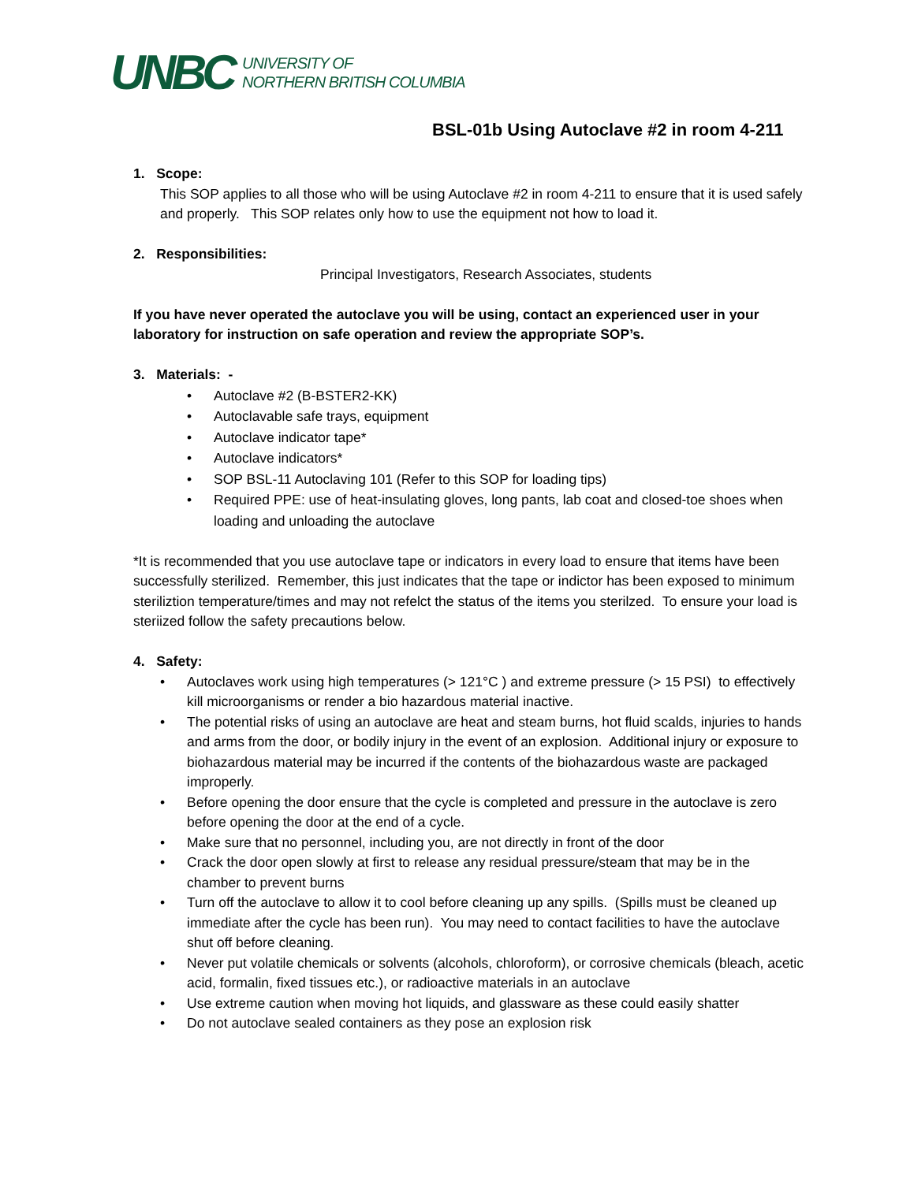UNBC UNIVERSITY OF
NORTHERN BRITISH COLUMBIA
BSL-01b Using Autoclave #2 in room 4-211
1. Scope:
This SOP applies to all those who will be using Autoclave #2 in room 4-211 to ensure that it is used safely and properly. This SOP relates only how to use the equipment not how to load it.
2. Responsibilities:
Principal Investigators, Research Associates, students
If you have never operated the autoclave you will be using, contact an experienced user in your laboratory for instruction on safe operation and review the appropriate SOP’s.
3. Materials: -
• Autoclave #2 (B-BSTER2-KK)
• Autoclavable safe trays, equipment
• Autoclave indicator tape*
• Autoclave indicators*
• SOP BSL-11 Autoclaving 101 (Refer to this SOP for loading tips)
• Required PPE: use of heat-insulating gloves, long pants, lab coat and closed-toe shoes when loading and unloading the autoclave
*It is recommended that you use autoclave tape or indicators in every load to ensure that items have been successfully sterilized. Remember, this just indicates that the tape or indictor has been exposed to minimum steriliztion temperature/times and may not refelct the status of the items you sterilzed. To ensure your load is steriized follow the safety precautions below.
4. Safety:
• Autoclaves work using high temperatures (> 121°C ) and extreme pressure (> 15 PSI) to effectively kill microorganisms or render a bio hazardous material inactive.
• The potential risks of using an autoclave are heat and steam burns, hot fluid scalds, injuries to hands and arms from the door, or bodily injury in the event of an explosion. Additional injury or exposure to biohazardous material may be incurred if the contents of the biohazardous waste are packaged improperly.
• Before opening the door ensure that the cycle is completed and pressure in the autoclave is zero before opening the door at the end of a cycle.
• Make sure that no personnel, including you, are not directly in front of the door
• Crack the door open slowly at first to release any residual pressure/steam that may be in the chamber to prevent burns
• Turn off the autoclave to allow it to cool before cleaning up any spills. (Spills must be cleaned up immediate after the cycle has been run). You may need to contact facilities to have the autoclave shut off before cleaning.
• Never put volatile chemicals or solvents (alcohols, chloroform), or corrosive chemicals (bleach, acetic acid, formalin, fixed tissues etc.), or radioactive materials in an autoclave
• Use extreme caution when moving hot liquids, and glassware as these could easily shatter
• Do not autoclave sealed containers as they pose an explosion risk